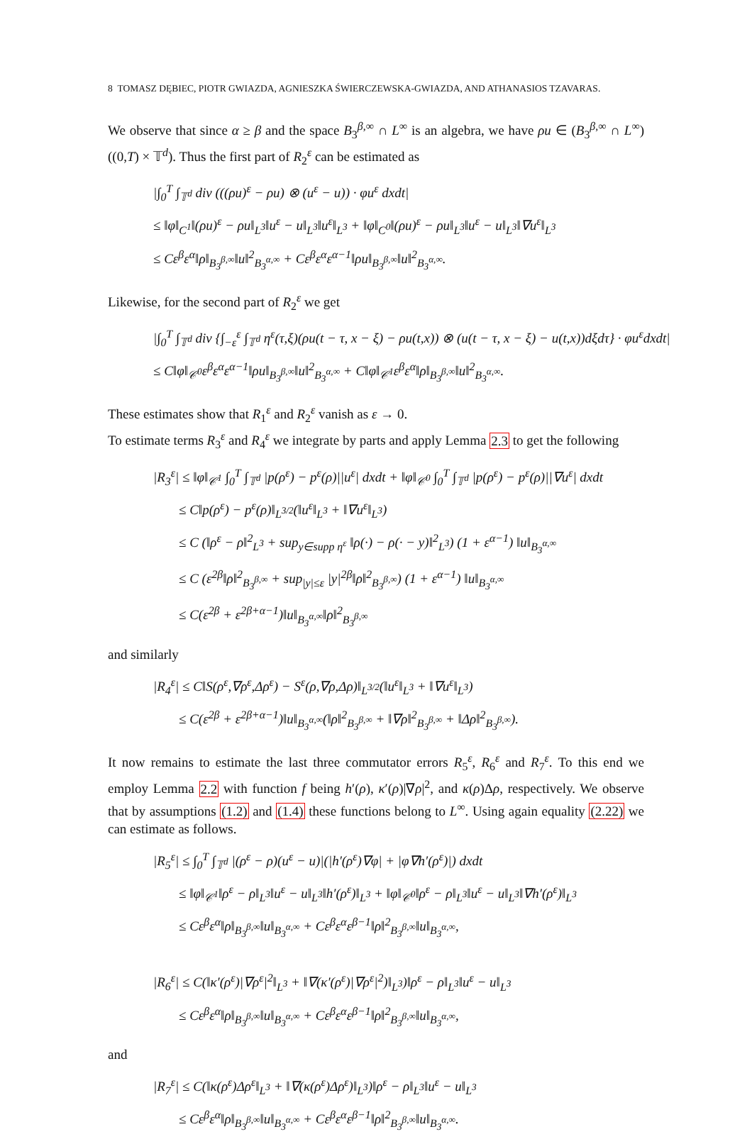8 TOMASZ DĘBIEC, PIOTR GWIAZDA, AGNIESZKA ŚWIERCZEWSKA-GWIAZDA, AND ATHANASIOS TZAVARAS.
We observe that since α ≥ β and the space B<sub>3</sub><sup>β,∞</sup> ∩ L<sup>∞</sup> is an algebra, we have ρu ∈ (B<sub>3</sub><sup>β,∞</sup> ∩ L<sup>∞</sup>)((0,T) × 𝕋<sup>d</sup>). Thus the first part of R<sub>2</sub><sup>ε</sup> can be estimated as
|∫<sub>0</sub><sup>T</sup> ∫<sub>𝕋<sup>d</sup></sub> div (((ρu)<sup>ε</sup> − ρu) ⊗ (u<sup>ε</sup> − u)) · φu<sup>ε</sup> dxdt|
≤ ‖φ‖<sub>C<sup>1</sup></sub>‖(ρu)<sup>ε</sup> − ρu‖<sub>L<sup>3</sup></sub>‖u<sup>ε</sup> − u‖<sub>L<sup>3</sup></sub>‖u<sup>ε</sup>‖<sub>L<sup>3</sup></sub> + ‖φ‖<sub>C<sup>0</sup></sub>‖(ρu)<sup>ε</sup> − ρu‖<sub>L<sup>3</sup></sub>‖u<sup>ε</sup> − u‖<sub>L<sup>3</sup></sub>‖∇u<sup>ε</sup>‖<sub>L<sup>3</sup></sub>
≤ Cε<sup>β</sup>ε<sup>α</sup>‖ρ‖<sub>B<sub>3</sub><sup>β,∞</sup></sub>‖u‖<sup>2</sup><sub>B<sub>3</sub><sup>α,∞</sup></sub> + Cε<sup>β</sup>ε<sup>α</sup>ε<sup>α−1</sup>‖ρu‖<sub>B<sub>3</sub><sup>β,∞</sup></sub>‖u‖<sup>2</sup><sub>B<sub>3</sub><sup>α,∞</sup></sub>.
Likewise, for the second part of R<sub>2</sub><sup>ε</sup> we get
|∫<sub>0</sub><sup>T</sup> ∫<sub>𝕋<sup>d</sup></sub> div {∫<sub>−ε</sub><sup>ε</sup> ∫<sub>𝕋<sup>d</sup></sub> η<sup>ε</sup>(τ,ξ)(ρu(t − τ, x − ξ) − ρu(t,x)) ⊗ (u(t − τ, x − ξ) − u(t,x))dξdτ} · φu<sup>ε</sup>dxdt|
≤ C‖φ‖<sub>𝒞<sup>0</sup></sub>ε<sup>β</sup>ε<sup>α</sup>ε<sup>α−1</sup>‖ρu‖<sub>B<sub>3</sub><sup>β,∞</sup></sub>‖u‖<sup>2</sup><sub>B<sub>3</sub><sup>α,∞</sup></sub> + C‖φ‖<sub>𝒞<sup>1</sup></sub>ε<sup>β</sup>ε<sup>α</sup>‖ρ‖<sub>B<sub>3</sub><sup>β,∞</sup></sub>‖u‖<sup>2</sup><sub>B<sub>3</sub><sup>α,∞</sup></sub>.
These estimates show that R<sub>1</sub><sup>ε</sup> and R<sub>2</sub><sup>ε</sup> vanish as ε → 0.
To estimate terms R<sub>3</sub><sup>ε</sup> and R<sub>4</sub><sup>ε</sup> we integrate by parts and apply Lemma 2.3 to get the following
|R<sub>3</sub><sup>ε</sup>| ≤ ‖φ‖<sub>𝒞<sup>1</sup></sub> ∫<sub>0</sub><sup>T</sup> ∫<sub>𝕋<sup>d</sup></sub> |p(ρ<sup>ε</sup>) − p<sup>ε</sup>(ρ)||u<sup>ε</sup>| dxdt + ‖φ‖<sub>𝒞<sup>0</sup></sub> ∫<sub>0</sub><sup>T</sup> ∫<sub>𝕋<sup>d</sup></sub> |p(ρ<sup>ε</sup>) − p<sup>ε</sup>(ρ)||∇u<sup>ε</sup>| dxdt
≤ C‖p(ρ<sup>ε</sup>) − p<sup>ε</sup>(ρ)‖<sub>L<sup>3/2</sup></sub>(‖u<sup>ε</sup>‖<sub>L<sup>3</sup></sub> + ‖∇u<sup>ε</sup>‖<sub>L<sup>3</sup></sub>)
≤ C (‖ρ<sup>ε</sup> − ρ‖<sup>2</sup><sub>L<sup>3</sup></sub> + sup<sub>y∈supp η<sup>ε</sup></sub> ‖ρ(·) − ρ(· − y)‖<sup>2</sup><sub>L<sup>3</sup></sub>) (1 + ε<sup>α−1</sup>) ‖u‖<sub>B<sub>3</sub><sup>α,∞</sup></sub>
≤ C (ε<sup>2β</sup>‖ρ‖<sup>2</sup><sub>B<sub>3</sub><sup>β,∞</sup></sub> + sup<sub>|y|≤ε</sub> |y|<sup>2β</sup>‖ρ‖<sup>2</sup><sub>B<sub>3</sub><sup>β,∞</sup></sub>) (1 + ε<sup>α−1</sup>) ‖u‖<sub>B<sub>3</sub><sup>α,∞</sup></sub>
≤ C(ε<sup>2β</sup> + ε<sup>2β+α−1</sup>)‖u‖<sub>B<sub>3</sub><sup>α,∞</sup></sub>‖ρ‖<sup>2</sup><sub>B<sub>3</sub><sup>β,∞</sup></sub>
and similarly
|R<sub>4</sub><sup>ε</sup>| ≤ C‖S(ρ<sup>ε</sup>,∇ρ<sup>ε</sup>,Δρ<sup>ε</sup>) − S<sup>ε</sup>(ρ,∇ρ,Δρ)‖<sub>L<sup>3/2</sup></sub>(‖u<sup>ε</sup>‖<sub>L<sup>3</sup></sub> + ‖∇u<sup>ε</sup>‖<sub>L<sup>3</sup></sub>)
≤ C(ε<sup>2β</sup> + ε<sup>2β+α−1</sup>)‖u‖<sub>B<sub>3</sub><sup>α,∞</sup></sub>(‖ρ‖<sup>2</sup><sub>B<sub>3</sub><sup>β,∞</sup></sub> + ‖∇ρ‖<sup>2</sup><sub>B<sub>3</sub><sup>β,∞</sup></sub> + ‖Δρ‖<sup>2</sup><sub>B<sub>3</sub><sup>β,∞</sup></sub>).
It now remains to estimate the last three commutator errors R<sub>5</sub><sup>ε</sup>, R<sub>6</sub><sup>ε</sup> and R<sub>7</sub><sup>ε</sup>. To this end we employ Lemma 2.2 with function f being h′(ρ), κ′(ρ)|∇ρ|<sup>2</sup>, and κ(ρ)Δρ, respectively. We observe that by assumptions (1.2) and (1.4) these functions belong to L<sup>∞</sup>. Using again equality (2.22) we can estimate as follows.
|R<sub>5</sub><sup>ε</sup>| ≤ ∫<sub>0</sub><sup>T</sup> ∫<sub>𝕋<sup>d</sup></sub> |(ρ<sup>ε</sup> − ρ)(u<sup>ε</sup> − u)|(|h′(ρ<sup>ε</sup>)∇φ| + |φ∇h′(ρ<sup>ε</sup>)|) dxdt
≤ ‖φ‖<sub>𝒞<sup>1</sup></sub>‖ρ<sup>ε</sup> − ρ‖<sub>L<sup>3</sup></sub>‖u<sup>ε</sup> − u‖<sub>L<sup>3</sup></sub>‖h′(ρ<sup>ε</sup>)‖<sub>L<sup>3</sup></sub> + ‖φ‖<sub>𝒞<sup>0</sup></sub>‖ρ<sup>ε</sup> − ρ‖<sub>L<sup>3</sup></sub>‖u<sup>ε</sup> − u‖<sub>L<sup>3</sup></sub>‖∇h′(ρ<sup>ε</sup>)‖<sub>L<sup>3</sup></sub>
≤ Cε<sup>β</sup>ε<sup>α</sup>‖ρ‖<sub>B<sub>3</sub><sup>β,∞</sup></sub>‖u‖<sub>B<sub>3</sub><sup>α,∞</sup></sub> + Cε<sup>β</sup>ε<sup>α</sup>ε<sup>β−1</sup>‖ρ‖<sup>2</sup><sub>B<sub>3</sub><sup>β,∞</sup></sub>‖u‖<sub>B<sub>3</sub><sup>α,∞</sup></sub>,
|R<sub>6</sub><sup>ε</sup>| ≤ C(‖κ′(ρ<sup>ε</sup>)|∇ρ<sup>ε</sup>|<sup>2</sup>‖<sub>L<sup>3</sup></sub> + ‖∇(κ′(ρ<sup>ε</sup>)|∇ρ<sup>ε</sup>|<sup>2</sup>)‖<sub>L<sup>3</sup></sub>)‖ρ<sup>ε</sup> − ρ‖<sub>L<sup>3</sup></sub>‖u<sup>ε</sup> − u‖<sub>L<sup>3</sup></sub>
≤ Cε<sup>β</sup>ε<sup>α</sup>‖ρ‖<sub>B<sub>3</sub><sup>β,∞</sup></sub>‖u‖<sub>B<sub>3</sub><sup>α,∞</sup></sub> + Cε<sup>β</sup>ε<sup>α</sup>ε<sup>β−1</sup>‖ρ‖<sup>2</sup><sub>B<sub>3</sub><sup>β,∞</sup></sub>‖u‖<sub>B<sub>3</sub><sup>α,∞</sup></sub>,
and
|R<sub>7</sub><sup>ε</sup>| ≤ C(‖κ(ρ<sup>ε</sup>)Δρ<sup>ε</sup>‖<sub>L<sup>3</sup></sub> + ‖∇(κ(ρ<sup>ε</sup>)Δρ<sup>ε</sup>)‖<sub>L<sup>3</sup></sub>)‖ρ<sup>ε</sup> − ρ‖<sub>L<sup>3</sup></sub>‖u<sup>ε</sup> − u‖<sub>L<sup>3</sup></sub>
≤ Cε<sup>β</sup>ε<sup>α</sup>‖ρ‖<sub>B<sub>3</sub><sup>β,∞</sup></sub>‖u‖<sub>B<sub>3</sub><sup>α,∞</sup></sub> + Cε<sup>β</sup>ε<sup>α</sup>ε<sup>β−1</sup>‖ρ‖<sup>2</sup><sub>B<sub>3</sub><sup>β,∞</sup></sub>‖u‖<sub>B<sub>3</sub><sup>α,∞</sup></sub>.